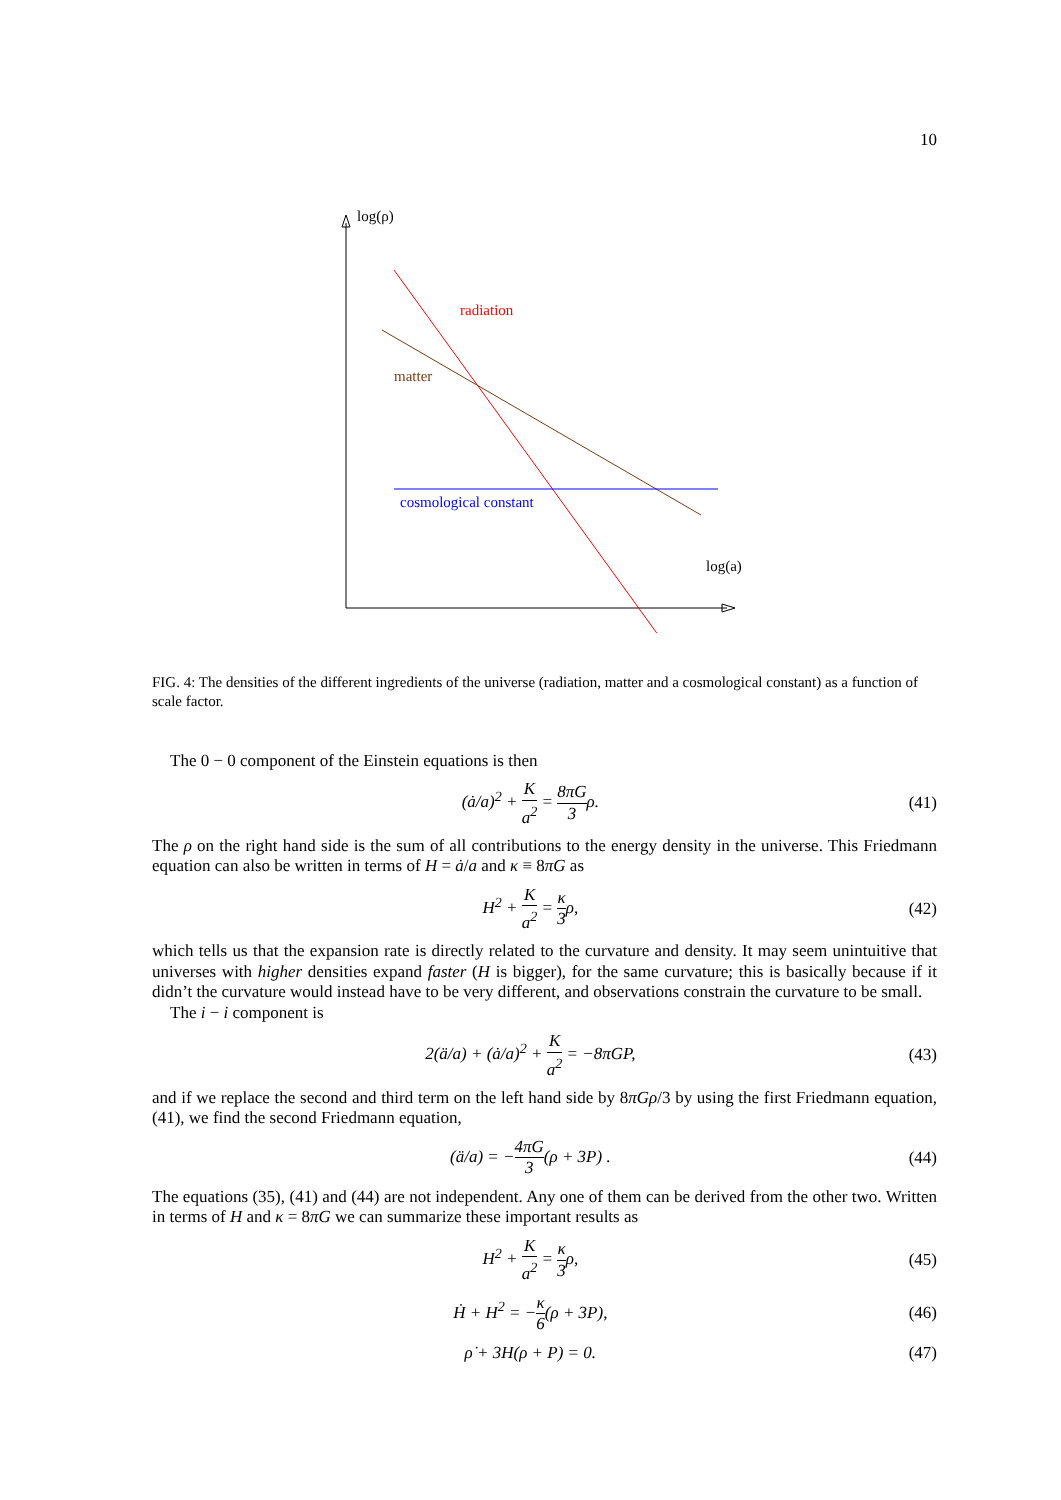10
log(ρ)
radiation
matter
cosmological constant
log(a)
FIG. 4: The densities of the different ingredients of the universe (radiation, matter and a cosmological constant) as a function of scale factor.
The 0 − 0 component of the Einstein equations is then
(ȧ/a)<sup>2</sup> + K a<sup>2</sup> = 8πG 3ρ. (41)
The ρ on the right hand side is the sum of all contributions to the energy density in the universe. This Friedmann equation can also be written in terms of H = ȧ/a and κ ≡ 8πG as
H<sup>2</sup> + K a<sup>2</sup> = κ 3ρ, (42)
which tells us that the expansion rate is directly related to the curvature and density. It may seem unintuitive that universes with higher densities expand faster (H is bigger), for the same curvature; this is basically because if it didn’t the curvature would instead have to be very different, and observations constrain the curvature to be small.
The i − i component is
2(ä/a) + (ȧ/a)<sup>2</sup> + K a<sup>2</sup> = −8πGP, (43)
and if we replace the second and third term on the left hand side by 8πGρ/3 by using the first Friedmann equation, (41), we find the second Friedmann equation,
(ä/a) = −4πG 3(ρ + 3P) . (44)
The equations (35), (41) and (44) are not independent. Any one of them can be derived from the other two. Written in terms of H and κ = 8πG we can summarize these important results as
H<sup>2</sup> + K a<sup>2</sup> = κ 3ρ, (45)
Ḣ + H<sup>2</sup> = −κ 6(ρ + 3P), (46)
ρ̇ + 3H(ρ + P) = 0. (47)